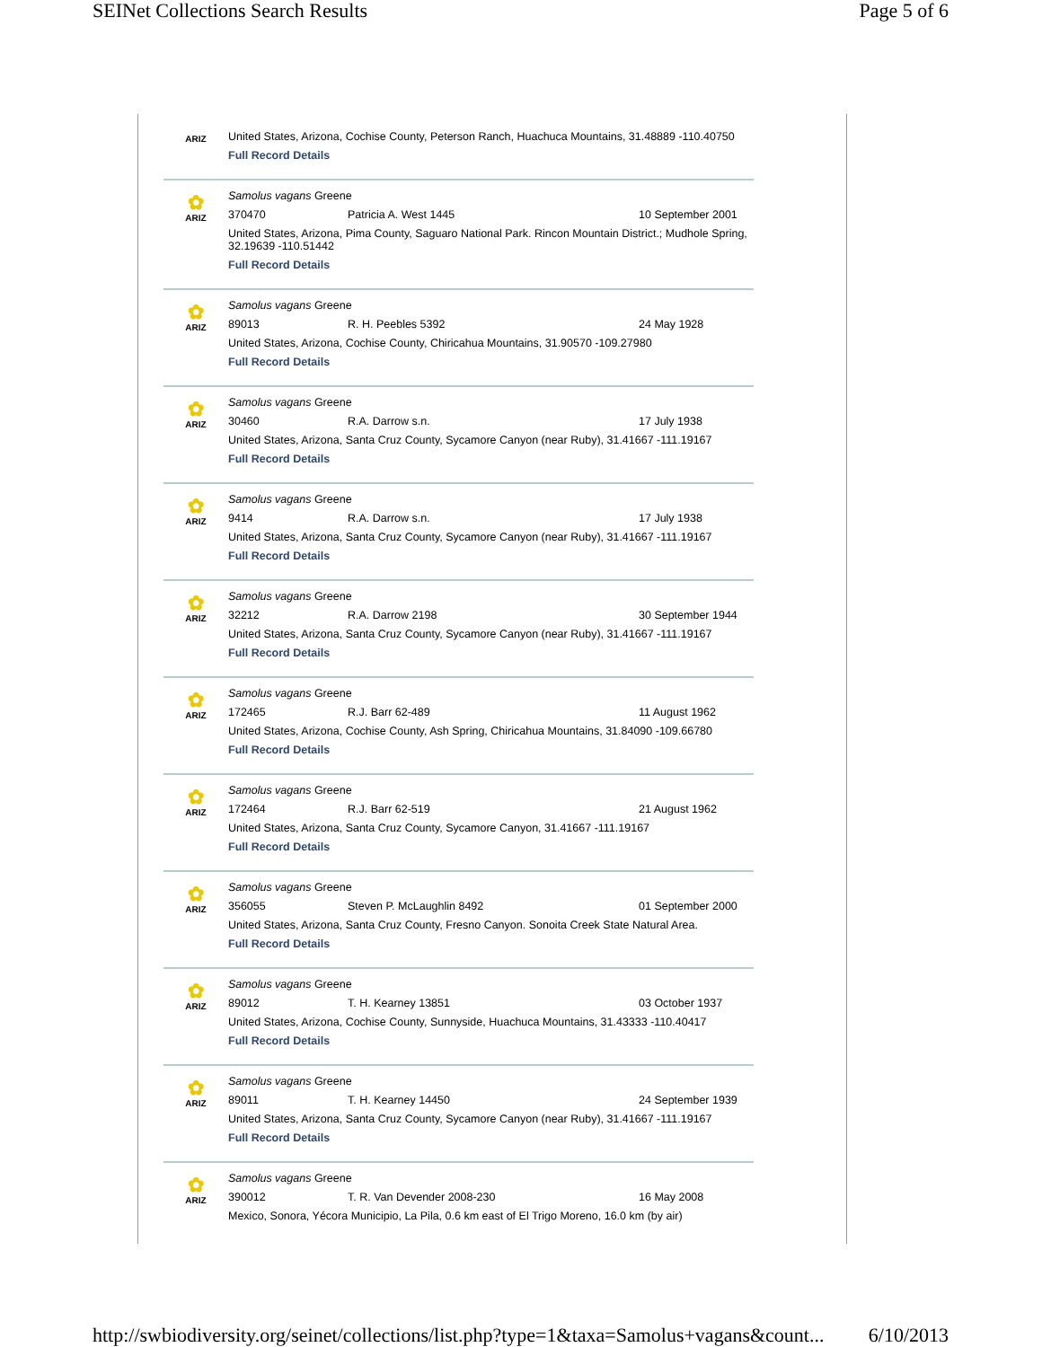SEINet Collections Search Results Page 5 of 6
ARIZ
United States, Arizona, Cochise County, Peterson Ranch, Huachuca Mountains, 31.48889 -110.40750
Full Record Details
✿
ARIZ
Samolus vagans Greene
370470 Patricia A. West 1445 10 September 2001
United States, Arizona, Pima County, Saguaro National Park. Rincon Mountain District.; Mudhole Spring, 32.19639 -110.51442
Full Record Details
✿
ARIZ
Samolus vagans Greene
89013 R. H. Peebles 5392 24 May 1928
United States, Arizona, Cochise County, Chiricahua Mountains, 31.90570 -109.27980
Full Record Details
✿
ARIZ
Samolus vagans Greene
30460 R.A. Darrow s.n. 17 July 1938
United States, Arizona, Santa Cruz County, Sycamore Canyon (near Ruby), 31.41667 -111.19167
Full Record Details
✿
ARIZ
Samolus vagans Greene
9414 R.A. Darrow s.n. 17 July 1938
United States, Arizona, Santa Cruz County, Sycamore Canyon (near Ruby), 31.41667 -111.19167
Full Record Details
✿
ARIZ
Samolus vagans Greene
32212 R.A. Darrow 2198 30 September 1944
United States, Arizona, Santa Cruz County, Sycamore Canyon (near Ruby), 31.41667 -111.19167
Full Record Details
✿
ARIZ
Samolus vagans Greene
172465 R.J. Barr 62-489 11 August 1962
United States, Arizona, Cochise County, Ash Spring, Chiricahua Mountains, 31.84090 -109.66780
Full Record Details
✿
ARIZ
Samolus vagans Greene
172464 R.J. Barr 62-519 21 August 1962
United States, Arizona, Santa Cruz County, Sycamore Canyon, 31.41667 -111.19167
Full Record Details
✿
ARIZ
Samolus vagans Greene
356055 Steven P. McLaughlin 8492 01 September 2000
United States, Arizona, Santa Cruz County, Fresno Canyon. Sonoita Creek State Natural Area.
Full Record Details
✿
ARIZ
Samolus vagans Greene
89012 T. H. Kearney 13851 03 October 1937
United States, Arizona, Cochise County, Sunnyside, Huachuca Mountains, 31.43333 -110.40417
Full Record Details
✿
ARIZ
Samolus vagans Greene
89011 T. H. Kearney 14450 24 September 1939
United States, Arizona, Santa Cruz County, Sycamore Canyon (near Ruby), 31.41667 -111.19167
Full Record Details
✿
ARIZ
Samolus vagans Greene
390012 T. R. Van Devender 2008-230 16 May 2008
Mexico, Sonora, Yécora Municipio, La Pila, 0.6 km east of El Trigo Moreno, 16.0 km (by air)
http://swbiodiversity.org/seinet/collections/list.php?type=1&taxa=Samolus+vagans&count... 6/10/2013